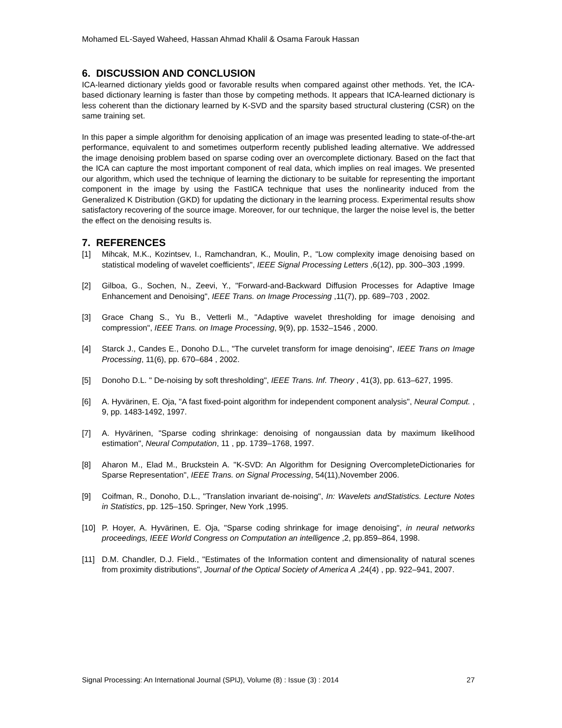Mohamed EL-Sayed Waheed, Hassan Ahmad Khalil & Osama Farouk Hassan
6. DISCUSSION AND CONCLUSION
ICA-learned dictionary yields good or favorable results when compared against other methods. Yet, the ICA-based dictionary learning is faster than those by competing methods. It appears that ICA-learned dictionary is less coherent than the dictionary learned by K-SVD and the sparsity based structural clustering (CSR) on the same training set.
In this paper a simple algorithm for denoising application of an image was presented leading to state-of-the-art performance, equivalent to and sometimes outperform recently published leading alternative. We addressed the image denoising problem based on sparse coding over an overcomplete dictionary. Based on the fact that the ICA can capture the most important component of real data, which implies on real images. We presented our algorithm, which used the technique of learning the dictionary to be suitable for representing the important component in the image by using the FastICA technique that uses the nonlinearity induced from the Generalized K Distribution (GKD) for updating the dictionary in the learning process. Experimental results show satisfactory recovering of the source image. Moreover, for our technique, the larger the noise level is, the better the effect on the denoising results is.
7. REFERENCES
[1] Mihcak, M.K., Kozintsev, I., Ramchandran, K., Moulin, P., "Low complexity image denoising based on statistical modeling of wavelet coefficients", IEEE Signal Processing Letters ,6(12), pp. 300–303 ,1999.
[2] Gilboa, G., Sochen, N., Zeevi, Y., "Forward-and-Backward Diffusion Processes for Adaptive Image Enhancement and Denoising", IEEE Trans. on Image Processing ,11(7), pp. 689–703 , 2002.
[3] Grace Chang S., Yu B., Vetterli M., "Adaptive wavelet thresholding for image denoising and compression", IEEE Trans. on Image Processing, 9(9), pp. 1532–1546 , 2000.
[4] Starck J., Candes E., Donoho D.L., "The curvelet transform for image denoising", IEEE Trans on Image Processing, 11(6), pp. 670–684 , 2002.
[5] Donoho D.L. " De-noising by soft thresholding", IEEE Trans. Inf. Theory , 41(3), pp. 613–627, 1995.
[6] A. Hyvärinen, E. Oja, "A fast fixed-point algorithm for independent component analysis", Neural Comput. , 9, pp. 1483-1492, 1997.
[7] A. Hyvärinen, "Sparse coding shrinkage: denoising of nongaussian data by maximum likelihood estimation", Neural Computation, 11 , pp. 1739–1768, 1997.
[8] Aharon M., Elad M., Bruckstein A. "K-SVD: An Algorithm for Designing OvercompleteDictionaries for Sparse Representation", IEEE Trans. on Signal Processing, 54(11),November 2006.
[9] Coifman, R., Donoho, D.L., "Translation invariant de-noising", In: Wavelets andStatistics. Lecture Notes in Statistics, pp. 125–150. Springer, New York ,1995.
[10] P. Hoyer, A. Hyvärinen, E. Oja, "Sparse coding shrinkage for image denoising", in neural networks proceedings, IEEE World Congress on Computation an intelligence ,2, pp.859–864, 1998.
[11] D.M. Chandler, D.J. Field., "Estimates of the Information content and dimensionality of natural scenes from proximity distributions", Journal of the Optical Society of America A ,24(4) , pp. 922–941, 2007.
Signal Processing: An International Journal (SPIJ), Volume (8) : Issue (3) : 2014 27